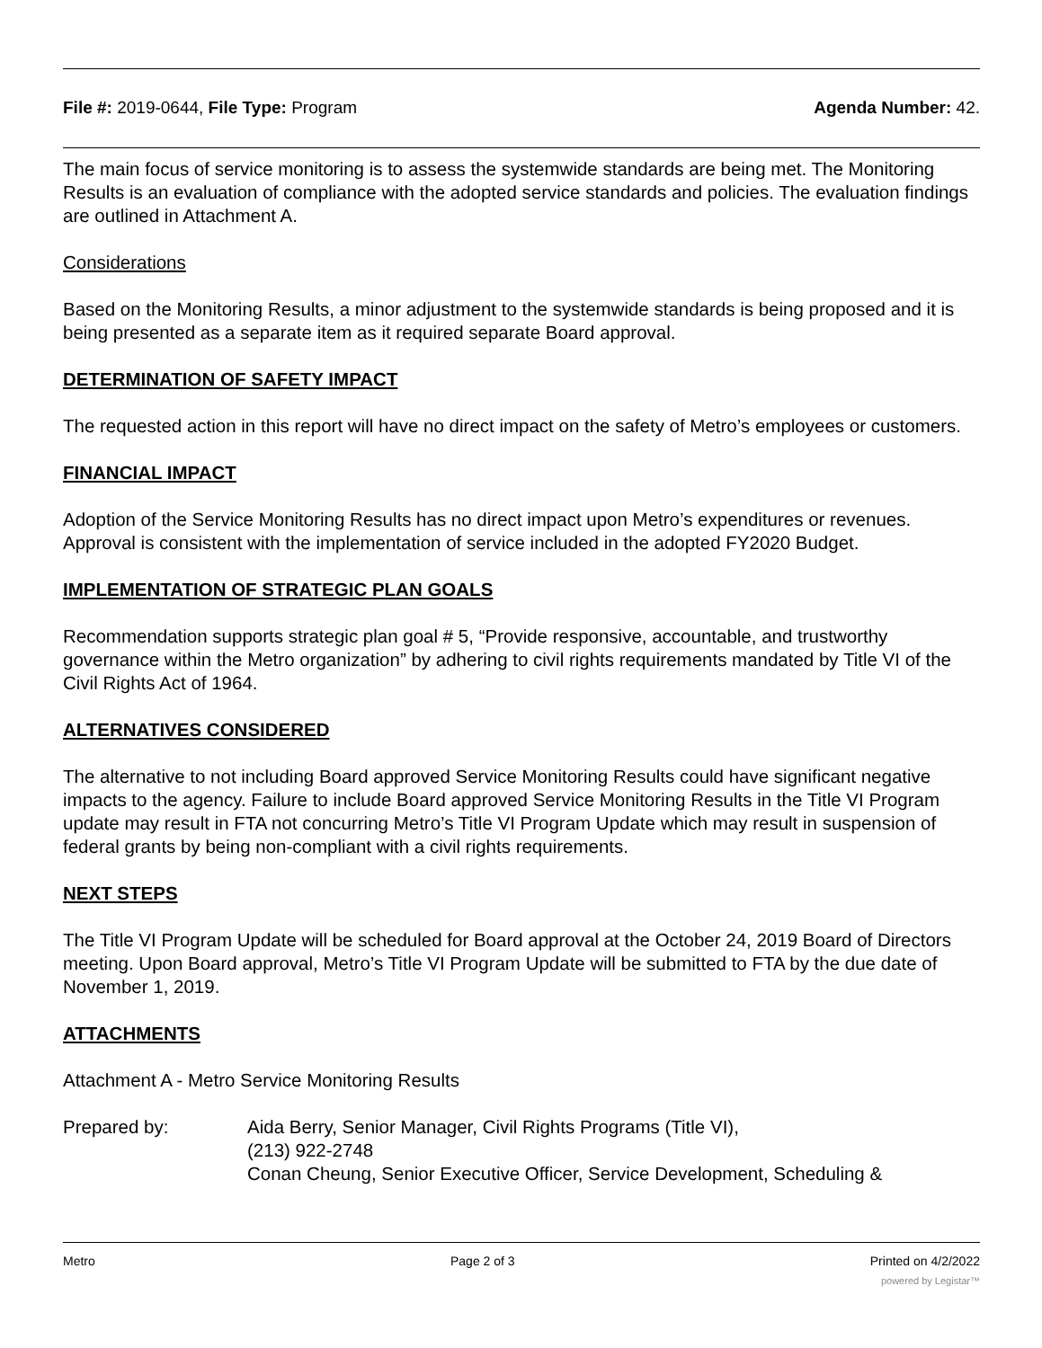File #: 2019-0644, File Type: Program Agenda Number: 42.
The main focus of service monitoring is to assess the systemwide standards are being met. The Monitoring Results is an evaluation of compliance with the adopted service standards and policies. The evaluation findings are outlined in Attachment A.
Considerations
Based on the Monitoring Results, a minor adjustment to the systemwide standards is being proposed and it is being presented as a separate item as it required separate Board approval.
DETERMINATION OF SAFETY IMPACT
The requested action in this report will have no direct impact on the safety of Metro’s employees or customers.
FINANCIAL IMPACT
Adoption of the Service Monitoring Results has no direct impact upon Metro’s expenditures or revenues. Approval is consistent with the implementation of service included in the adopted FY2020 Budget.
IMPLEMENTATION OF STRATEGIC PLAN GOALS
Recommendation supports strategic plan goal # 5, “Provide responsive, accountable, and trustworthy governance within the Metro organization” by adhering to civil rights requirements mandated by Title VI of the Civil Rights Act of 1964.
ALTERNATIVES CONSIDERED
The alternative to not including Board approved Service Monitoring Results could have significant negative impacts to the agency. Failure to include Board approved Service Monitoring Results in the Title VI Program update may result in FTA not concurring Metro’s Title VI Program Update which may result in suspension of federal grants by being non-compliant with a civil rights requirements.
NEXT STEPS
The Title VI Program Update will be scheduled for Board approval at the October 24, 2019 Board of Directors meeting. Upon Board approval, Metro’s Title VI Program Update will be submitted to FTA by the due date of November 1, 2019.
ATTACHMENTS
Attachment A - Metro Service Monitoring Results
Prepared by: Aida Berry, Senior Manager, Civil Rights Programs (Title VI),
(213) 922-2748
Conan Cheung, Senior Executive Officer, Service Development, Scheduling &
Metro Page 2 of 3 Printed on 4/2/2022
powered by Legistar™